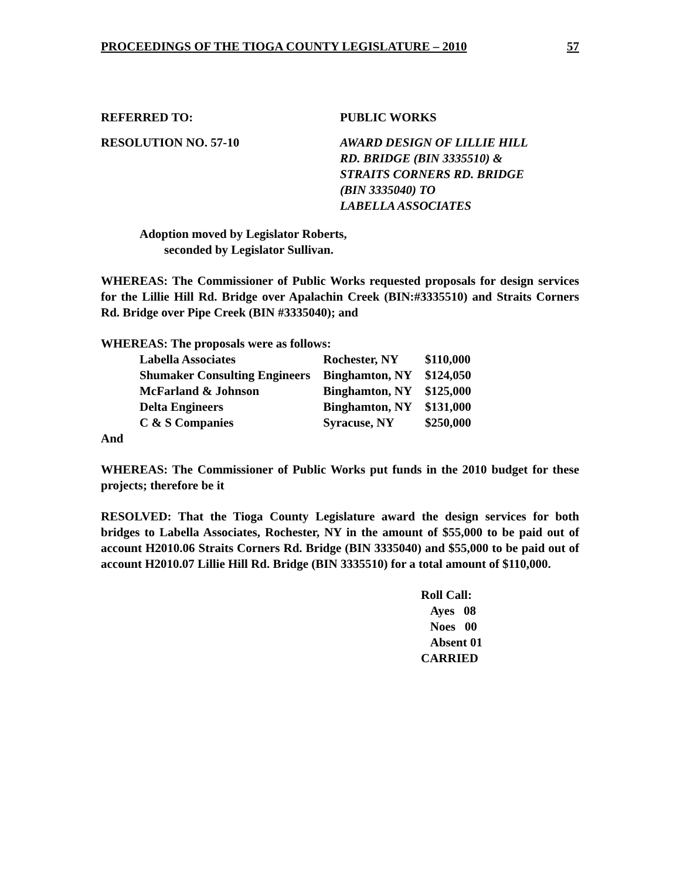PROCEEDINGS OF THE TIOGA COUNTY LEGISLATURE – 2010 57
REFERRED TO: PUBLIC WORKS
RESOLUTION NO. 57-10 AWARD DESIGN OF LILLIE HILL
RD. BRIDGE (BIN 3335510) &
STRAITS CORNERS RD. BRIDGE
(BIN 3335040) TO
LABELLA ASSOCIATES
Adoption moved by Legislator Roberts,
seconded by Legislator Sullivan.
WHEREAS: The Commissioner of Public Works requested proposals for design services for the Lillie Hill Rd. Bridge over Apalachin Creek (BIN:#3335510) and Straits Corners Rd. Bridge over Pipe Creek (BIN #3335040); and
WHEREAS: The proposals were as follows:
| Labella Associates | Rochester, NY | $110,000 |
| Shumaker Consulting Engineers | Binghamton, NY | $124,050 |
| McFarland & Johnson | Binghamton, NY | $125,000 |
| Delta Engineers | Binghamton, NY | $131,000 |
| C & S Companies | Syracuse, NY | $250,000 |
And
WHEREAS: The Commissioner of Public Works put funds in the 2010 budget for these projects; therefore be it
RESOLVED: That the Tioga County Legislature award the design services for both bridges to Labella Associates, Rochester, NY in the amount of $55,000 to be paid out of account H2010.06 Straits Corners Rd. Bridge (BIN 3335040) and $55,000 to be paid out of account H2010.07 Lillie Hill Rd. Bridge (BIN 3335510) for a total amount of $110,000.
Roll Call:
Ayes 08
Noes 00
Absent 01
CARRIED